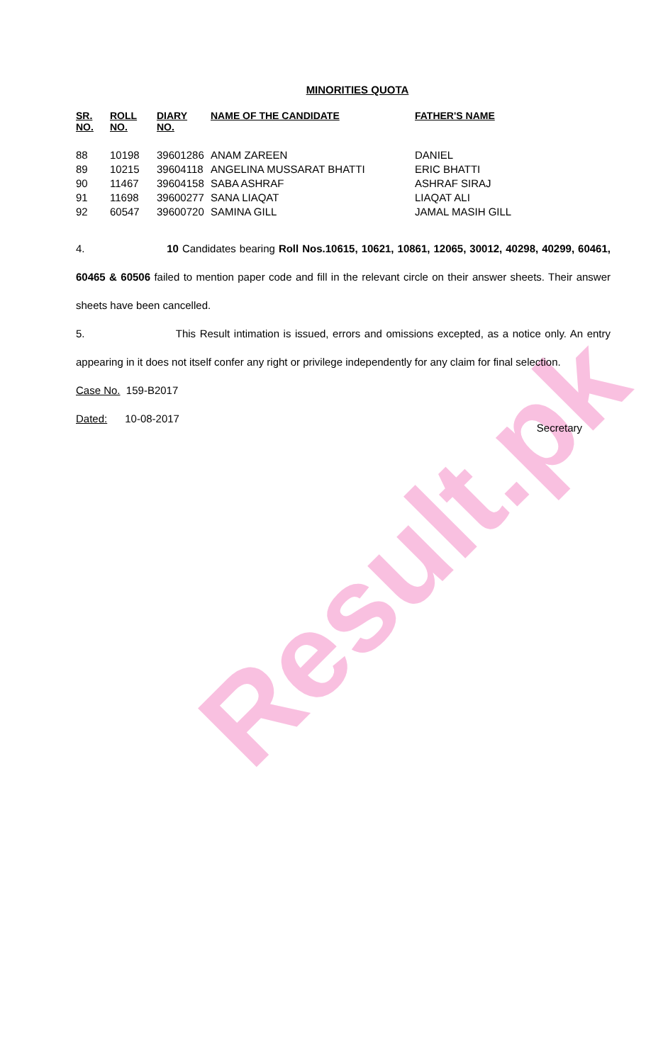Result.pk
MINORITIES QUOTA
| SR. NO. | ROLL NO. | DIARY NO. | NAME OF THE CANDIDATE | FATHER'S NAME |
| --- | --- | --- | --- | --- |
| 88 | 10198 | 39601286 | ANAM ZAREEN | DANIEL |
| 89 | 10215 | 39604118 | ANGELINA MUSSARAT BHATTI | ERIC BHATTI |
| 90 | 11467 | 39604158 | SABA ASHRAF | ASHRAF SIRAJ |
| 91 | 11698 | 39600277 | SANA LIAQAT | LIAQAT ALI |
| 92 | 60547 | 39600720 | SAMINA GILL | JAMAL MASIH GILL |
4. 10 Candidates bearing Roll Nos.10615, 10621, 10861, 12065, 30012, 40298, 40299, 60461, 60465 & 60506 failed to mention paper code and fill in the relevant circle on their answer sheets. Their answer sheets have been cancelled.
5. This Result intimation is issued, errors and omissions excepted, as a notice only. An entry appearing in it does not itself confer any right or privilege independently for any claim for final selection.
Case No. 159-B2017
Dated: 10-08-2017
Secretary